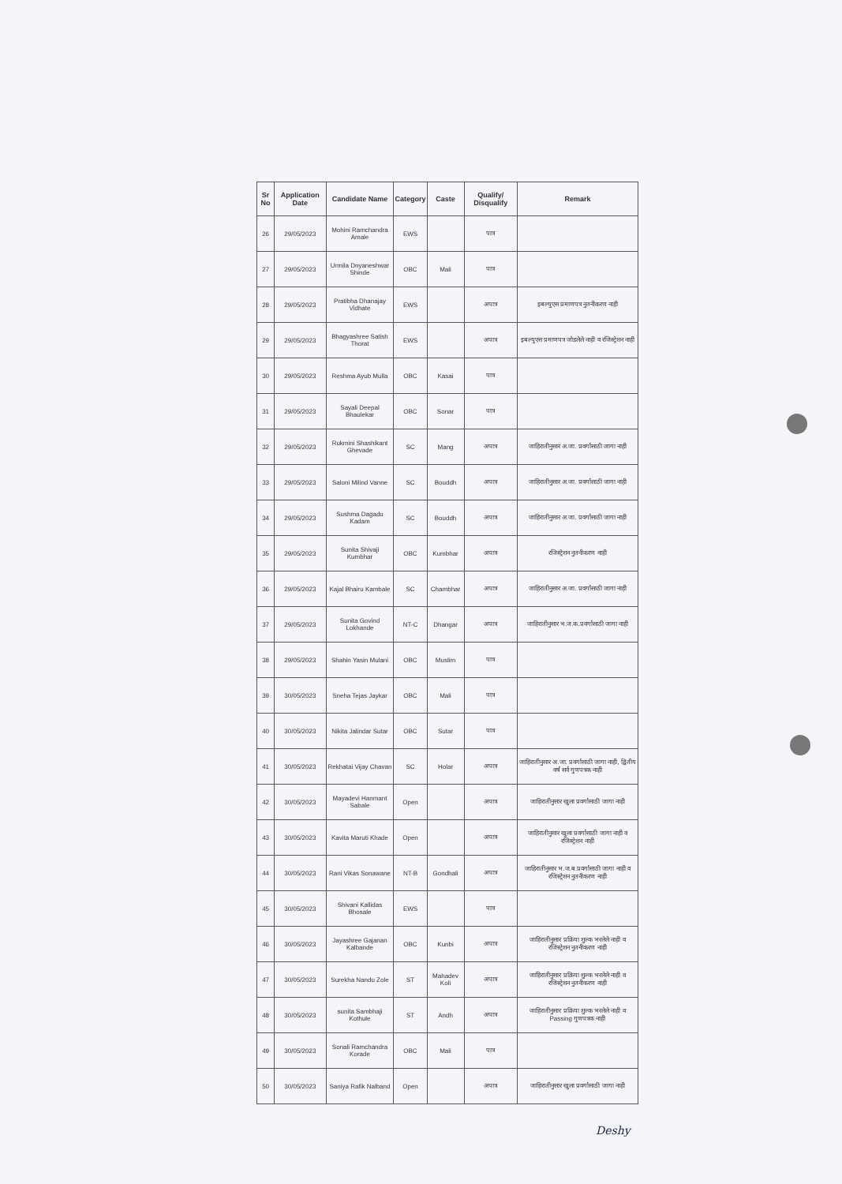| Sr No | Application Date | Candidate Name | Category | Caste | Qualify/ Disqualify | Remark |
| --- | --- | --- | --- | --- | --- | --- |
| 26 | 29/05/2023 | Mohini Ramchandra Amale | EWS | | पात्र | |
| 27 | 29/05/2023 | Urmila Dnyaneshwar Shinde | OBC | Mali | पात्र | |
| 28 | 29/05/2023 | Pratibha Dhanajay Vidhate | EWS | | अपात्र | इबल्युएस प्रमाणपत्र नुतनीकरण नाही |
| 29 | 29/05/2023 | Bhagyashree Satish Thorat | EWS | | अपात्र | इबल्युएस प्रमाणपत्र जोडलेले नाही व रजिस्ट्रेशन नाही |
| 30 | 29/05/2023 | Reshma Ayub Mulla | OBC | Kasai | पात्र | |
| 31 | 29/05/2023 | Sayali Deepal Bhaulekar | OBC | Sonar | पात्र | |
| 32 | 29/05/2023 | Rukmini Shashikant Ghevade | SC | Mang | अपात्र | जाहिरातीनुसार अ.जा. प्रवर्गासाठी जागा नाही |
| 33 | 29/05/2023 | Saloni Milind Vanne | SC | Bouddh | अपात्र | जाहिरातीनुसार अ.जा. प्रवर्गासाठी जागा नाही |
| 34 | 29/05/2023 | Sushma Dagadu Kadam | SC | Bouddh | अपात्र | जाहिरातीनुसार अ.जा. प्रवर्गासाठी जागा नाही |
| 35 | 29/05/2023 | Sunita Shivaji Kumbhar | OBC | Kumbhar | अपात्र | रजिस्ट्रेशन नुतनीकरण नाही |
| 36 | 29/05/2023 | Kajal Bhairu Kambale | SC | Chambhar | अपात्र | जाहिरातीनुसार अ.जा. प्रवर्गासाठी जागा नाही |
| 37 | 29/05/2023 | Sunita Govind Lokhande | NT-C | Dhangar | अपात्र | जाहिरातीनुसार भ.ज.क.प्रवर्गासाठी जागा नाही |
| 38 | 29/05/2023 | Shahin Yasin Mulani | OBC | Muslim | पात्र | |
| 39 | 30/05/2023 | Sneha Tejas Jaykar | OBC | Mali | पात्र | |
| 40 | 30/05/2023 | Nikita Jalindar Sutar | OBC | Sutar | पात्र | |
| 41 | 30/05/2023 | Rekhatai Vijay Chavan | SC | Holar | अपात्र | जाहिरातीनुसार अ.जा. प्रवर्गासाठी जागा नाही, द्वितीय वर्ष सर्व गुणपत्रक नाही |
| 42 | 30/05/2023 | Mayadevi Hanmant Sabale | Open | | अपात्र | जाहिरातीनुसार खुला प्रवर्गासाठी जागा नाही |
| 43 | 30/05/2023 | Kavita Maruti Khade | Open | | अपात्र | जाहिरातीनुसार खुला प्रवर्गासाठी जागा नाही व रजिस्ट्रेशन नाही |
| 44 | 30/05/2023 | Rani Vikas Sonawane | NT-B | Gondhali | अपात्र | जाहिरातीनुसार भ.ज.ब.प्रवर्गासाठी जागा नाही व रजिस्ट्रेशन नुतनीकरण नाही |
| 45 | 30/05/2023 | Shivani Kallidas Bhosale | EWS | | पात्र | |
| 46 | 30/05/2023 | Jayashree Gajanan Kalbande | OBC | Kunbi | अपात्र | जाहिरातीनुसार प्रक्रिया शुल्क भरलेले नाही व रजिस्ट्रेशन नुतनीकरण नाही |
| 47 | 30/05/2023 | Surekha Nandu Zole | ST | Mahadev Koli | अपात्र | जाहिरातीनुसार प्रक्रिया शुल्क भरलेले नाही व रजिस्ट्रेशन नुतनीकरण नाही |
| 48 | 30/05/2023 | sunita Sambhaji Kothule | ST | Andh | अपात्र | जाहिरातीनुसार प्रक्रिया शुल्क भरलेले नाही व Passing गुणपत्रक नाही |
| 49 | 30/05/2023 | Sonali Ramchandra Korade | OBC | Mali | पात्र | |
| 50 | 30/05/2023 | Saniya Rafik Nalband | Open | | अपात्र | जाहिरातीनुसार खुला प्रवर्गासाठी जागा नाही |
Deshy